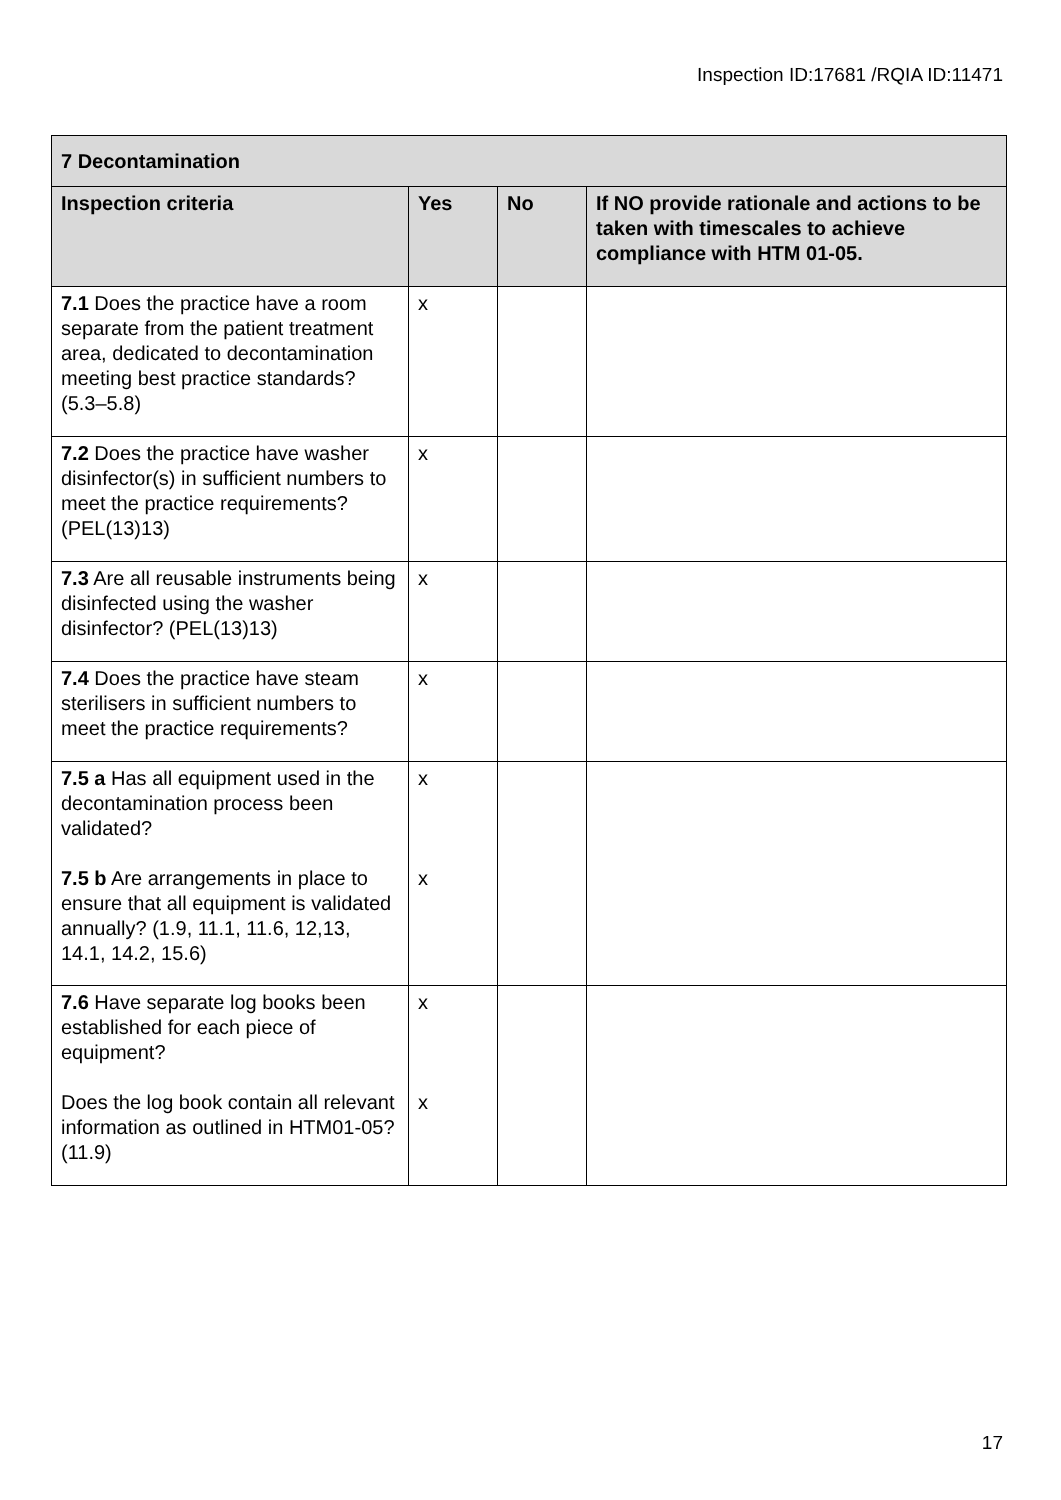Inspection ID:17681 /RQIA ID:11471
| 7 Decontamination | | | |
| --- | --- | --- | --- |
| Inspection criteria | Yes | No | If NO provide rationale and actions to be taken with timescales to achieve compliance with HTM 01-05. |
| 7.1 Does the practice have a room separate from the patient treatment area, dedicated to decontamination meeting best practice standards? (5.3–5.8) | x | | |
| 7.2 Does the practice have washer disinfector(s) in sufficient numbers to meet the practice requirements? (PEL(13)13) | x | | |
| 7.3 Are all reusable instruments being disinfected using the washer disinfector? (PEL(13)13) | x | | |
| 7.4 Does the practice have steam sterilisers in sufficient numbers to meet the practice requirements? | x | | |
| 7.5 a Has all equipment used in the decontamination process been validated? 7.5 b Are arrangements in place to ensure that all equipment is validated annually? (1.9, 11.1, 11.6, 12,13, 14.1, 14.2, 15.6) | x x | | |
| 7.6 Have separate log books been established for each piece of equipment? Does the log book contain all relevant information as outlined in HTM01-05? (11.9) | x x | | |
17